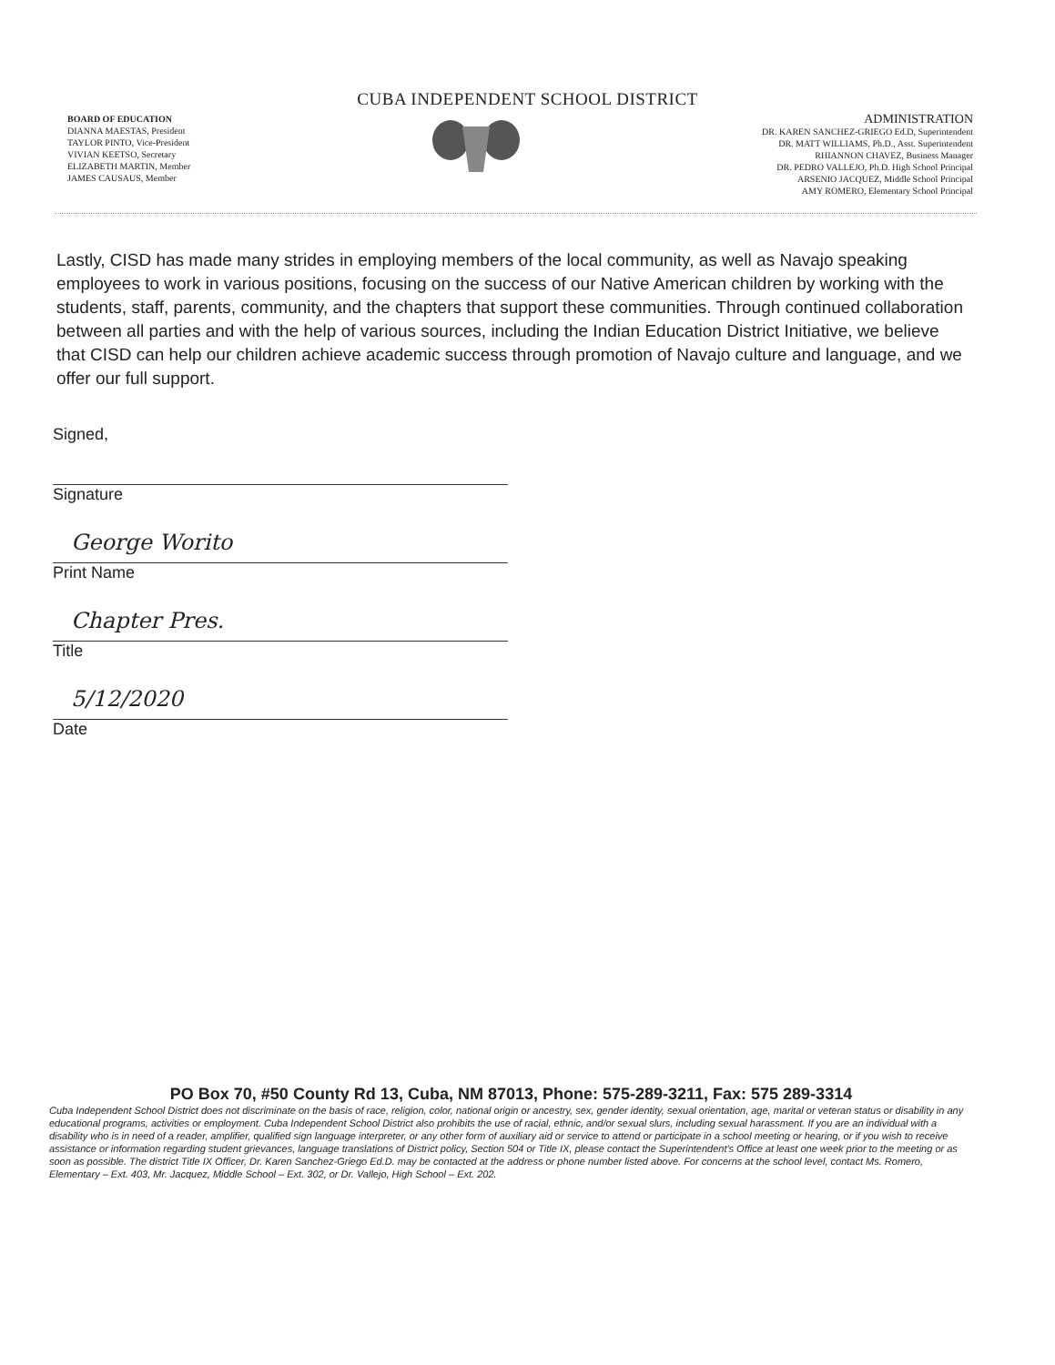CUBA INDEPENDENT SCHOOL DISTRICT
BOARD OF EDUCATION
DIANNA MAESTAS, President
TAYLOR PINTO, Vice-President
VIVIAN KEETSO, Secretary
ELIZABETH MARTIN, Member
JAMES CAUSAUS, Member
ADMINISTRATION
DR. KAREN SANCHEZ-GRIEGO Ed.D, Superintendent
DR. MATT WILLIAMS, Ph.D., Asst. Superintendent
RHIANNON CHAVEZ, Business Manager
DR. PEDRO VALLEJO, Ph.D. High School Principal
ARSENIO JACQUEZ, Middle School Principal
AMY ROMERO, Elementary School Principal
Lastly, CISD has made many strides in employing members of the local community, as well as Navajo speaking employees to work in various positions, focusing on the success of our Native American children by working with the students, staff, parents, community, and the chapters that support these communities. Through continued collaboration between all parties and with the help of various sources, including the Indian Education District Initiative, we believe that CISD can help our children achieve academic success through promotion of Navajo culture and language, and we offer our full support.
Signed,
Signature
George Worito
Print Name
Chapter Pres.
Title
5/12/2020
Date
PO Box 70, #50 County Rd 13, Cuba, NM 87013, Phone: 575-289-3211, Fax: 575 289-3314
Cuba Independent School District does not discriminate on the basis of race, religion, color, national origin or ancestry, sex, gender identity, sexual orientation, age, marital or veteran status or disability in any educational programs, activities or employment. Cuba Independent School District also prohibits the use of racial, ethnic, and/or sexual slurs, including sexual harassment. If you are an individual with a disability who is in need of a reader, amplifier, qualified sign language interpreter, or any other form of auxiliary aid or service to attend or participate in a school meeting or hearing, or if you wish to receive assistance or information regarding student grievances, language translations of District policy, Section 504 or Title IX, please contact the Superintendent's Office at least one week prior to the meeting or as soon as possible. The district Title IX Officer, Dr. Karen Sanchez-Griego Ed.D. may be contacted at the address or phone number listed above. For concerns at the school level, contact Ms. Romero, Elementary – Ext. 403, Mr. Jacquez, Middle School – Ext. 302, or Dr. Vallejo, High School – Ext. 202.